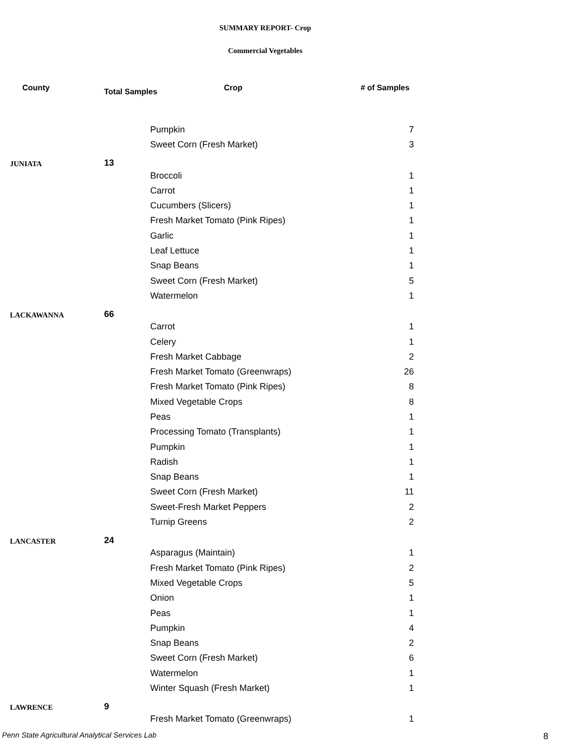SUMMARY REPORT- Crop
Commercial Vegetables
| County | Total Samples Crop | | # of Samples |
| --- | --- | --- | --- |
| | | Pumpkin | 7 |
| | | Sweet Corn (Fresh Market) | 3 |
| JUNIATA | 13 | | |
| | | Broccoli | 1 |
| | | Carrot | 1 |
| | | Cucumbers (Slicers) | 1 |
| | | Fresh Market Tomato (Pink Ripes) | 1 |
| | | Garlic | 1 |
| | | Leaf Lettuce | 1 |
| | | Snap Beans | 1 |
| | | Sweet Corn (Fresh Market) | 5 |
| | | Watermelon | 1 |
| LACKAWANNA | 66 | | |
| | | Carrot | 1 |
| | | Celery | 1 |
| | | Fresh Market Cabbage | 2 |
| | | Fresh Market Tomato (Greenwraps) | 26 |
| | | Fresh Market Tomato (Pink Ripes) | 8 |
| | | Mixed Vegetable Crops | 8 |
| | | Peas | 1 |
| | | Processing Tomato (Transplants) | 1 |
| | | Pumpkin | 1 |
| | | Radish | 1 |
| | | Snap Beans | 1 |
| | | Sweet Corn (Fresh Market) | 11 |
| | | Sweet-Fresh Market Peppers | 2 |
| | | Turnip Greens | 2 |
| LANCASTER | 24 | | |
| | | Asparagus (Maintain) | 1 |
| | | Fresh Market Tomato (Pink Ripes) | 2 |
| | | Mixed Vegetable Crops | 5 |
| | | Onion | 1 |
| | | Peas | 1 |
| | | Pumpkin | 4 |
| | | Snap Beans | 2 |
| | | Sweet Corn (Fresh Market) | 6 |
| | | Watermelon | 1 |
| | | Winter Squash (Fresh Market) | 1 |
| LAWRENCE | 9 | | |
| | | Fresh Market Tomato (Greenwraps) | 1 |
Penn State Agricultural Analytical Services Lab
8